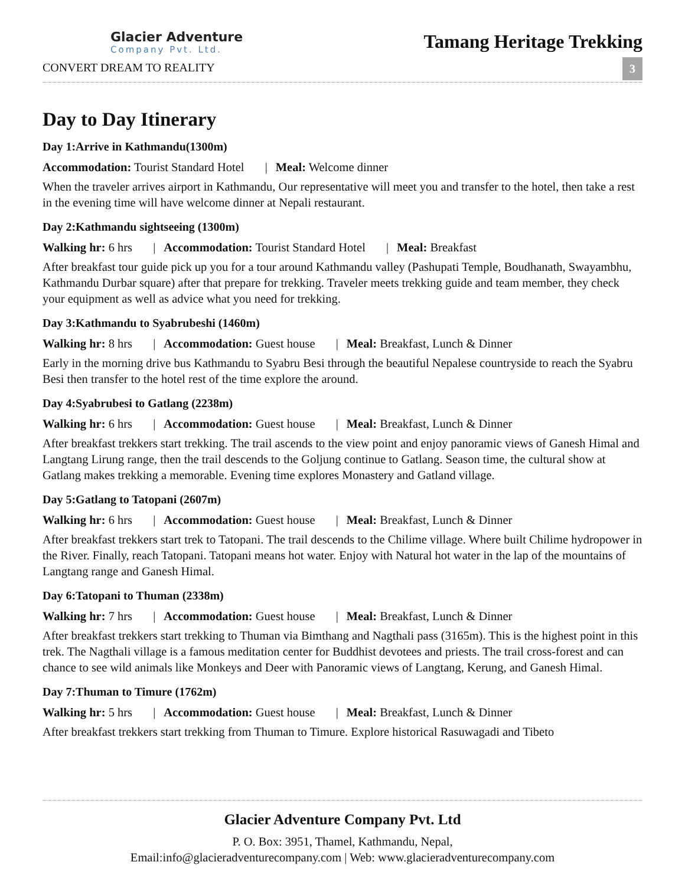Glacier Adventure
Company Pvt. Ltd.
CONVERT DREAM TO REALITY
Tamang Heritage Trekking
3
Day to Day Itinerary
Day 1:Arrive in Kathmandu(1300m)
Accommodation: Tourist Standard Hotel | Meal: Welcome dinner
When the traveler arrives airport in Kathmandu, Our representative will meet you and transfer to the hotel, then take a rest in the evening time will have welcome dinner at Nepali restaurant.
Day 2:Kathmandu sightseeing (1300m)
Walking hr: 6 hrs | Accommodation: Tourist Standard Hotel | Meal: Breakfast
After breakfast tour guide pick up you for a tour around Kathmandu valley (Pashupati Temple, Boudhanath, Swayambhu, Kathmandu Durbar square) after that prepare for trekking. Traveler meets trekking guide and team member, they check your equipment as well as advice what you need for trekking.
Day 3:Kathmandu to Syabrubeshi (1460m)
Walking hr: 8 hrs | Accommodation: Guest house | Meal: Breakfast, Lunch & Dinner
Early in the morning drive bus Kathmandu to Syabru Besi through the beautiful Nepalese countryside to reach the Syabru Besi then transfer to the hotel rest of the time explore the around.
Day 4:Syabrubesi to Gatlang (2238m)
Walking hr: 6 hrs | Accommodation: Guest house | Meal: Breakfast, Lunch & Dinner
After breakfast trekkers start trekking. The trail ascends to the view point and enjoy panoramic views of Ganesh Himal and Langtang Lirung range, then the trail descends to the Goljung continue to Gatlang. Season time, the cultural show at Gatlang makes trekking a memorable. Evening time explores Monastery and Gatland village.
Day 5:Gatlang to Tatopani (2607m)
Walking hr: 6 hrs | Accommodation: Guest house | Meal: Breakfast, Lunch & Dinner
After breakfast trekkers start trek to Tatopani. The trail descends to the Chilime village. Where built Chilime hydropower in the River. Finally, reach Tatopani. Tatopani means hot water. Enjoy with Natural hot water in the lap of the mountains of Langtang range and Ganesh Himal.
Day 6:Tatopani to Thuman (2338m)
Walking hr: 7 hrs | Accommodation: Guest house | Meal: Breakfast, Lunch & Dinner
After breakfast trekkers start trekking to Thuman via Bimthang and Nagthali pass (3165m). This is the highest point in this trek. The Nagthali village is a famous meditation center for Buddhist devotees and priests. The trail cross-forest and can chance to see wild animals like Monkeys and Deer with Panoramic views of Langtang, Kerung, and Ganesh Himal.
Day 7:Thuman to Timure (1762m)
Walking hr: 5 hrs | Accommodation: Guest house | Meal: Breakfast, Lunch & Dinner
After breakfast trekkers start trekking from Thuman to Timure. Explore historical Rasuwagadi and Tibeto
Glacier Adventure Company Pvt. Ltd
P. O. Box: 3951, Thamel, Kathmandu, Nepal,
Email:info@glacieradventurecompany.com | Web: www.glacieradventurecompany.com